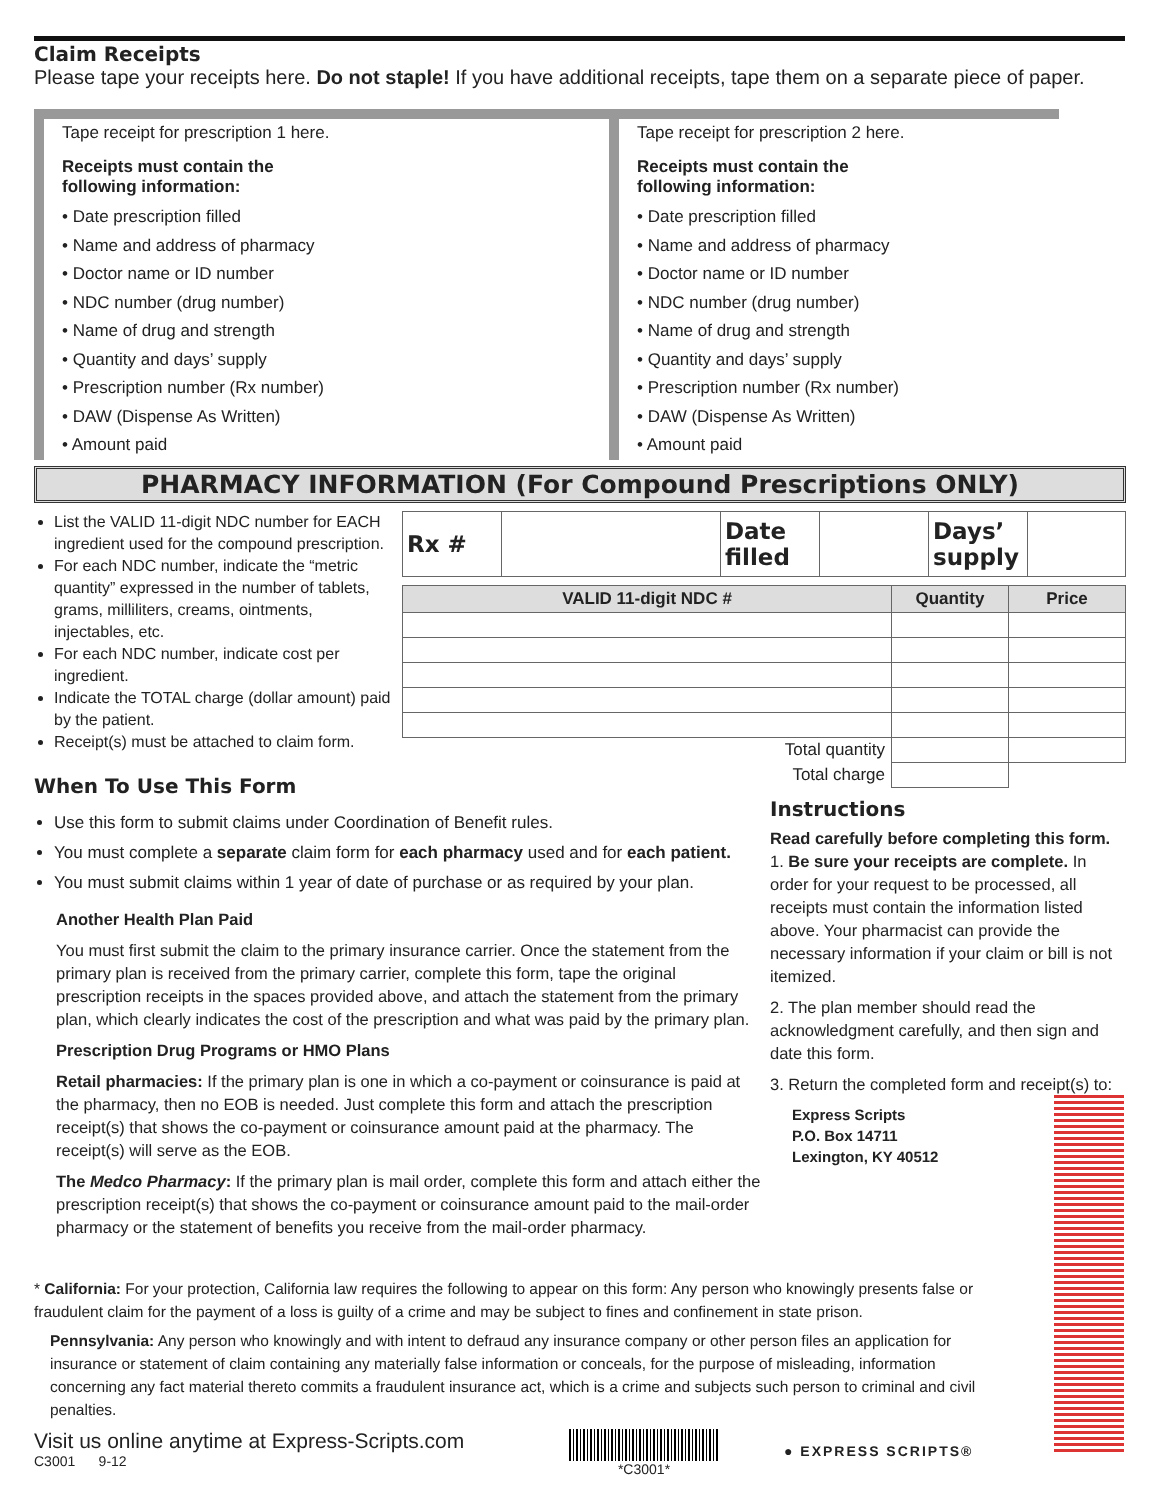Claim Receipts
Please tape your receipts here. Do not staple! If you have additional receipts, tape them on a separate piece of paper.
Tape receipt for prescription 1 here.
Receipts must contain the
following information:
• Date prescription filled
• Name and address of pharmacy
• Doctor name or ID number
• NDC number (drug number)
• Name of drug and strength
• Quantity and days’ supply
• Prescription number (Rx number)
• DAW (Dispense As Written)
• Amount paid
Tape receipt for prescription 2 here.
Receipts must contain the
following information:
• Date prescription filled
• Name and address of pharmacy
• Doctor name or ID number
• NDC number (drug number)
• Name of drug and strength
• Quantity and days’ supply
• Prescription number (Rx number)
• DAW (Dispense As Written)
• Amount paid
PHARMACY INFORMATION (For Compound Prescriptions ONLY)
List the VALID 11-digit NDC number for EACH ingredient used for the compound prescription.
For each NDC number, indicate the “metric quantity” expressed in the number of tablets, grams, milliliters, creams, ointments, injectables, etc.
For each NDC number, indicate cost per ingredient.
Indicate the TOTAL charge (dollar amount) paid by the patient.
Receipt(s) must be attached to claim form.
| Rx # | | Date filled | | Days’ supply | |
| VALID 11-digit NDC # | Quantity | Price |
| --- | --- | --- |
| Total quantity | | |
| Total charge | | |
When To Use This Form
Use this form to submit claims under Coordination of Benefit rules.
You must complete a separate claim form for each pharmacy used and for each patient.
You must submit claims within 1 year of date of purchase or as required by your plan.
Another Health Plan Paid
You must first submit the claim to the primary insurance carrier. Once the statement from the primary plan is received from the primary carrier, complete this form, tape the original prescription receipts in the spaces provided above, and attach the statement from the primary plan, which clearly indicates the cost of the prescription and what was paid by the primary plan.
Prescription Drug Programs or HMO Plans
Retail pharmacies: If the primary plan is one in which a co-payment or coinsurance is paid at the pharmacy, then no EOB is needed. Just complete this form and attach the prescription receipt(s) that shows the co-payment or coinsurance amount paid at the pharmacy. The receipt(s) will serve as the EOB.
The Medco Pharmacy: If the primary plan is mail order, complete this form and attach either the prescription receipt(s) that shows the co-payment or coinsurance amount paid to the mail-order pharmacy or the statement of benefits you receive from the mail-order pharmacy.
Instructions
Read carefully before completing this form.
1. Be sure your receipts are complete. In order for your request to be processed, all receipts must contain the information listed above. Your pharmacist can provide the necessary information if your claim or bill is not itemized.
2. The plan member should read the acknowledgment carefully, and then sign and date this form.
3. Return the completed form and receipt(s) to:
Express Scripts
P.O. Box 14711
Lexington, KY 40512
* California: For your protection, California law requires the following to appear on this form: Any person who knowingly presents false or fraudulent claim for the payment of a loss is guilty of a crime and may be subject to fines and confinement in state prison.
Pennsylvania: Any person who knowingly and with intent to defraud any insurance company or other person files an application for insurance or statement of claim containing any materially false information or conceals, for the purpose of misleading, information concerning any fact material thereto commits a fraudulent insurance act, which is a crime and subjects such person to criminal and civil penalties.
Visit us online anytime at Express-Scripts.com
C3001 9-12
*C3001*
● EXPRESS SCRIPTS®